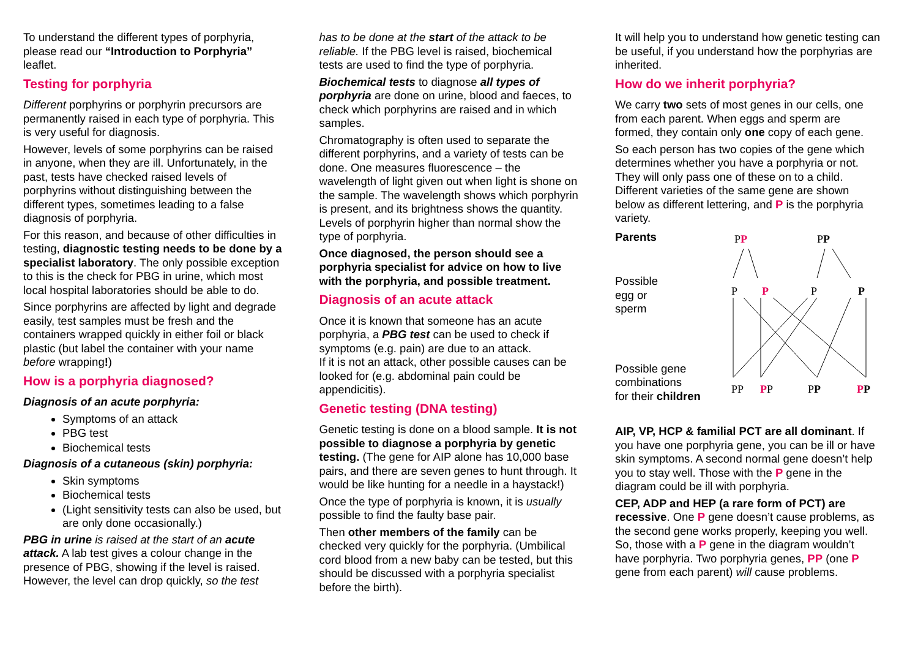To understand the different types of porphyria, please read our “Introduction to Porphyria” leaflet.
Testing for porphyria
Different porphyrins or porphyrin precursors are permanently raised in each type of porphyria. This is very useful for diagnosis.
However, levels of some porphyrins can be raised in anyone, when they are ill. Unfortunately, in the past, tests have checked raised levels of porphyrins without distinguishing between the different types, sometimes leading to a false diagnosis of porphyria.
For this reason, and because of other difficulties in testing, diagnostic testing needs to be done by a specialist laboratory. The only possible exception to this is the check for PBG in urine, which most local hospital laboratories should be able to do.
Since porphyrins are affected by light and degrade easily, test samples must be fresh and the containers wrapped quickly in either foil or black plastic (but label the container with your name before wrapping!)
How is a porphyria diagnosed?
Diagnosis of an acute porphyria:
Symptoms of an attack
PBG test
Biochemical tests
Diagnosis of a cutaneous (skin) porphyria:
Skin symptoms
Biochemical tests
(Light sensitivity tests can also be used, but are only done occasionally.)
PBG in urine is raised at the start of an acute attack. A lab test gives a colour change in the presence of PBG, showing if the level is raised. However, the level can drop quickly, so the test
has to be done at the start of the attack to be reliable. If the PBG level is raised, biochemical tests are used to find the type of porphyria.
Biochemical tests to diagnose all types of porphyria are done on urine, blood and faeces, to check which porphyrins are raised and in which samples.
Chromatography is often used to separate the different porphyrins, and a variety of tests can be done. One measures fluorescence – the wavelength of light given out when light is shone on the sample. The wavelength shows which porphyrin is present, and its brightness shows the quantity. Levels of porphyrin higher than normal show the type of porphyria.
Once diagnosed, the person should see a porphyria specialist for advice on how to live with the porphyria, and possible treatment.
Diagnosis of an acute attack
Once it is known that someone has an acute porphyria, a PBG test can be used to check if symptoms (e.g. pain) are due to an attack.
If it is not an attack, other possible causes can be looked for (e.g. abdominal pain could be appendicitis).
Genetic testing (DNA testing)
Genetic testing is done on a blood sample. It is not possible to diagnose a porphyria by genetic testing. (The gene for AIP alone has 10,000 base pairs, and there are seven genes to hunt through. It would be like hunting for a needle in a haystack!)
Once the type of porphyria is known, it is usually possible to find the faulty base pair.
Then other members of the family can be checked very quickly for the porphyria. (Umbilical cord blood from a new baby can be tested, but this should be discussed with a porphyria specialist before the birth).
It will help you to understand how genetic testing can be useful, if you understand how the porphyrias are inherited.
How do we inherit porphyria?
We carry two sets of most genes in our cells, one from each parent. When eggs and sperm are formed, they contain only one copy of each gene.
So each person has two copies of the gene which determines whether you have a porphyria or not. They will only pass one of these on to a child. Different varieties of the same gene are shown below as different lettering, and P is the porphyria variety.
Parents
Possible
egg or
sperm
Possible gene combinations
for their children
PP
PP
P
P
P
P
PP
PP
PP
PP
AIP, VP, HCP & familial PCT are all dominant. If you have one porphyria gene, you can be ill or have skin symptoms. A second normal gene doesn’t help you to stay well. Those with the P gene in the diagram could be ill with porphyria.
CEP, ADP and HEP (a rare form of PCT) are recessive. One P gene doesn’t cause problems, as the second gene works properly, keeping you well. So, those with a P gene in the diagram wouldn’t have porphyria. Two porphyria genes, PP (one P gene from each parent) will cause problems.